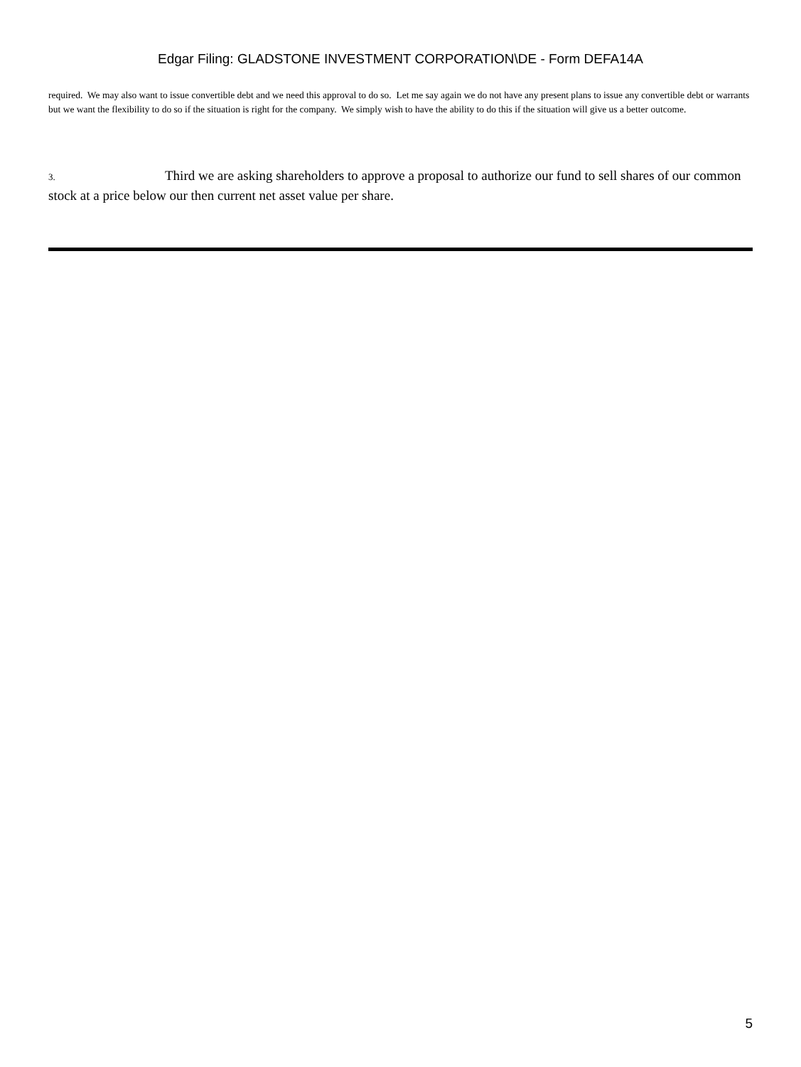Edgar Filing: GLADSTONE INVESTMENT CORPORATION\DE - Form DEFA14A
required. We may also want to issue convertible debt and we need this approval to do so. Let me say again we do not have any present plans to issue any convertible debt or warrants but we want the flexibility to do so if the situation is right for the company. We simply wish to have the ability to do this if the situation will give us a better outcome.
3. Third we are asking shareholders to approve a proposal to authorize our fund to sell shares of our common stock at a price below our then current net asset value per share.
5